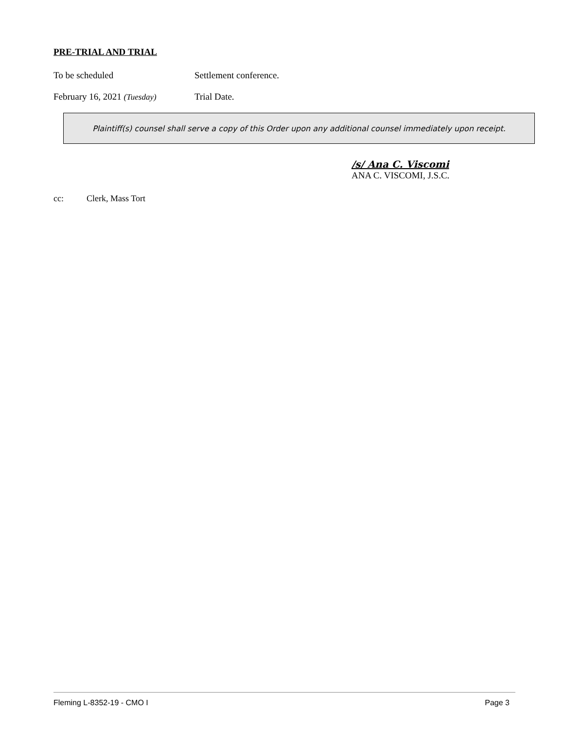PRE-TRIAL AND TRIAL
To be scheduled Settlement conference.
February 16, 2021 (Tuesday)
Trial Date.
Plaintiff(s) counsel shall serve a copy of this Order upon any additional counsel immediately upon receipt.
/s/ Ana C. Viscomi
ANA C. VISCOMI, J.S.C.
cc: Clerk, Mass Tort
Fleming L-8352-19 - CMO I Page 3